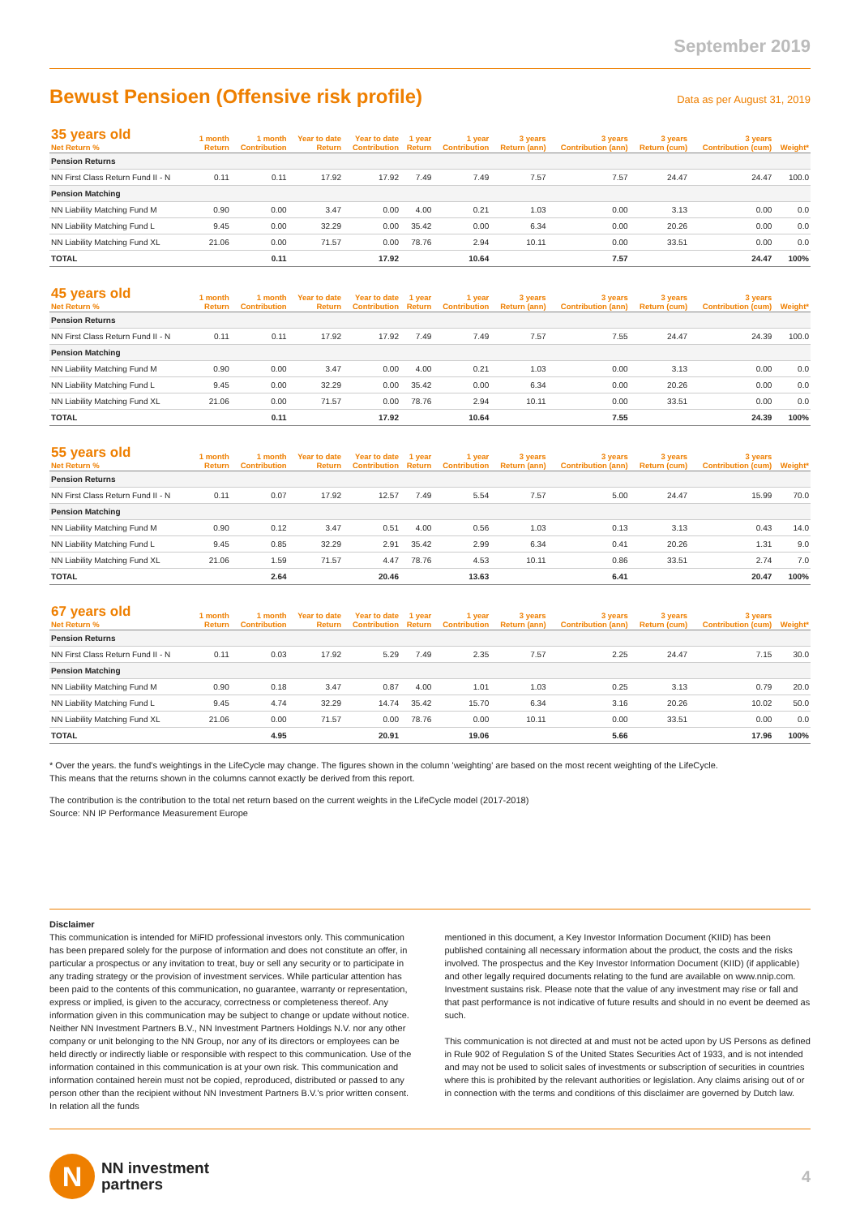September 2019
Bewust Pensioen (Offensive risk profile)
Data as per August 31, 2019
| 35 years old Net Return % | 1 month Return | 1 month Contribution | Year to date Return | Year to date Contribution | 1 year Return | 1 year Contribution | 3 years Return (ann) | 3 years Contribution (ann) | 3 years Return (cum) | 3 years Contribution (cum) | Weight* |
| --- | --- | --- | --- | --- | --- | --- | --- | --- | --- | --- | --- |
| Pension Returns | | | | | | | | | | | |
| NN First Class Return Fund II - N | 0.11 | 0.11 | 17.92 | 17.92 | 7.49 | 7.49 | 7.57 | 7.57 | 24.47 | 24.47 | 100.0 |
| Pension Matching | | | | | | | | | | | |
| NN Liability Matching Fund M | 0.90 | 0.00 | 3.47 | 0.00 | 4.00 | 0.21 | 1.03 | 0.00 | 3.13 | 0.00 | 0.0 |
| NN Liability Matching Fund L | 9.45 | 0.00 | 32.29 | 0.00 | 35.42 | 0.00 | 6.34 | 0.00 | 20.26 | 0.00 | 0.0 |
| NN Liability Matching Fund XL | 21.06 | 0.00 | 71.57 | 0.00 | 78.76 | 2.94 | 10.11 | 0.00 | 33.51 | 0.00 | 0.0 |
| TOTAL | | 0.11 | | 17.92 | | 10.64 | | 7.57 | | 24.47 | 100% |
| 45 years old Net Return % | 1 month Return | 1 month Contribution | Year to date Return | Year to date Contribution | 1 year Return | 1 year Contribution | 3 years Return (ann) | 3 years Contribution (ann) | 3 years Return (cum) | 3 years Contribution (cum) | Weight* |
| --- | --- | --- | --- | --- | --- | --- | --- | --- | --- | --- | --- |
| Pension Returns | | | | | | | | | | | |
| NN First Class Return Fund II - N | 0.11 | 0.11 | 17.92 | 17.92 | 7.49 | 7.49 | 7.57 | 7.55 | 24.47 | 24.39 | 100.0 |
| Pension Matching | | | | | | | | | | | |
| NN Liability Matching Fund M | 0.90 | 0.00 | 3.47 | 0.00 | 4.00 | 0.21 | 1.03 | 0.00 | 3.13 | 0.00 | 0.0 |
| NN Liability Matching Fund L | 9.45 | 0.00 | 32.29 | 0.00 | 35.42 | 0.00 | 6.34 | 0.00 | 20.26 | 0.00 | 0.0 |
| NN Liability Matching Fund XL | 21.06 | 0.00 | 71.57 | 0.00 | 78.76 | 2.94 | 10.11 | 0.00 | 33.51 | 0.00 | 0.0 |
| TOTAL | | 0.11 | | 17.92 | | 10.64 | | 7.55 | | 24.39 | 100% |
| 55 years old Net Return % | 1 month Return | 1 month Contribution | Year to date Return | Year to date Contribution | 1 year Return | 1 year Contribution | 3 years Return (ann) | 3 years Contribution (ann) | 3 years Return (cum) | 3 years Contribution (cum) | Weight* |
| --- | --- | --- | --- | --- | --- | --- | --- | --- | --- | --- | --- |
| Pension Returns | | | | | | | | | | | |
| NN First Class Return Fund II - N | 0.11 | 0.07 | 17.92 | 12.57 | 7.49 | 5.54 | 7.57 | 5.00 | 24.47 | 15.99 | 70.0 |
| Pension Matching | | | | | | | | | | | |
| NN Liability Matching Fund M | 0.90 | 0.12 | 3.47 | 0.51 | 4.00 | 0.56 | 1.03 | 0.13 | 3.13 | 0.43 | 14.0 |
| NN Liability Matching Fund L | 9.45 | 0.85 | 32.29 | 2.91 | 35.42 | 2.99 | 6.34 | 0.41 | 20.26 | 1.31 | 9.0 |
| NN Liability Matching Fund XL | 21.06 | 1.59 | 71.57 | 4.47 | 78.76 | 4.53 | 10.11 | 0.86 | 33.51 | 2.74 | 7.0 |
| TOTAL | | 2.64 | | 20.46 | | 13.63 | | 6.41 | | 20.47 | 100% |
| 67 years old Net Return % | 1 month Return | 1 month Contribution | Year to date Return | Year to date Contribution | 1 year Return | 1 year Contribution | 3 years Return (ann) | 3 years Contribution (ann) | 3 years Return (cum) | 3 years Contribution (cum) | Weight* |
| --- | --- | --- | --- | --- | --- | --- | --- | --- | --- | --- | --- |
| Pension Returns | | | | | | | | | | | |
| NN First Class Return Fund II - N | 0.11 | 0.03 | 17.92 | 5.29 | 7.49 | 2.35 | 7.57 | 2.25 | 24.47 | 7.15 | 30.0 |
| Pension Matching | | | | | | | | | | | |
| NN Liability Matching Fund M | 0.90 | 0.18 | 3.47 | 0.87 | 4.00 | 1.01 | 1.03 | 0.25 | 3.13 | 0.79 | 20.0 |
| NN Liability Matching Fund L | 9.45 | 4.74 | 32.29 | 14.74 | 35.42 | 15.70 | 6.34 | 3.16 | 20.26 | 10.02 | 50.0 |
| NN Liability Matching Fund XL | 21.06 | 0.00 | 71.57 | 0.00 | 78.76 | 0.00 | 10.11 | 0.00 | 33.51 | 0.00 | 0.0 |
| TOTAL | | 4.95 | | 20.91 | | 19.06 | | 5.66 | | 17.96 | 100% |
* Over the years. the fund's weightings in the LifeCycle may change. The figures shown in the column 'weighting' are based on the most recent weighting of the LifeCycle.
This means that the returns shown in the columns cannot exactly be derived from this report.
The contribution is the contribution to the total net return based on the current weights in the LifeCycle model (2017-2018)
Source: NN IP Performance Measurement Europe
Disclaimer
This communication is intended for MiFID professional investors only. This communication has been prepared solely for the purpose of information and does not constitute an offer, in particular a prospectus or any invitation to treat, buy or sell any security or to participate in any trading strategy or the provision of investment services. While particular attention has been paid to the contents of this communication, no guarantee, warranty or representation, express or implied, is given to the accuracy, correctness or completeness thereof. Any information given in this communication may be subject to change or update without notice. Neither NN Investment Partners B.V., NN Investment Partners Holdings N.V. nor any other company or unit belonging to the NN Group, nor any of its directors or employees can be held directly or indirectly liable or responsible with respect to this communication. Use of the information contained in this communication is at your own risk. This communication and information contained herein must not be copied, reproduced, distributed or passed to any person other than the recipient without NN Investment Partners B.V.'s prior written consent. In relation all the funds
mentioned in this document, a Key Investor Information Document (KIID) has been published containing all necessary information about the product, the costs and the risks involved. The prospectus and the Key Investor Information Document (KIID) (if applicable) and other legally required documents relating to the fund are available on www.nnip.com. Investment sustains risk. Please note that the value of any investment may rise or fall and that past performance is not indicative of future results and should in no event be deemed as such.
This communication is not directed at and must not be acted upon by US Persons as defined in Rule 902 of Regulation S of the United States Securities Act of 1933, and is not intended and may not be used to solicit sales of investments or subscription of securities in countries where this is prohibited by the relevant authorities or legislation. Any claims arising out of or in connection with the terms and conditions of this disclaimer are governed by Dutch law.
N
NN investment
partners
4